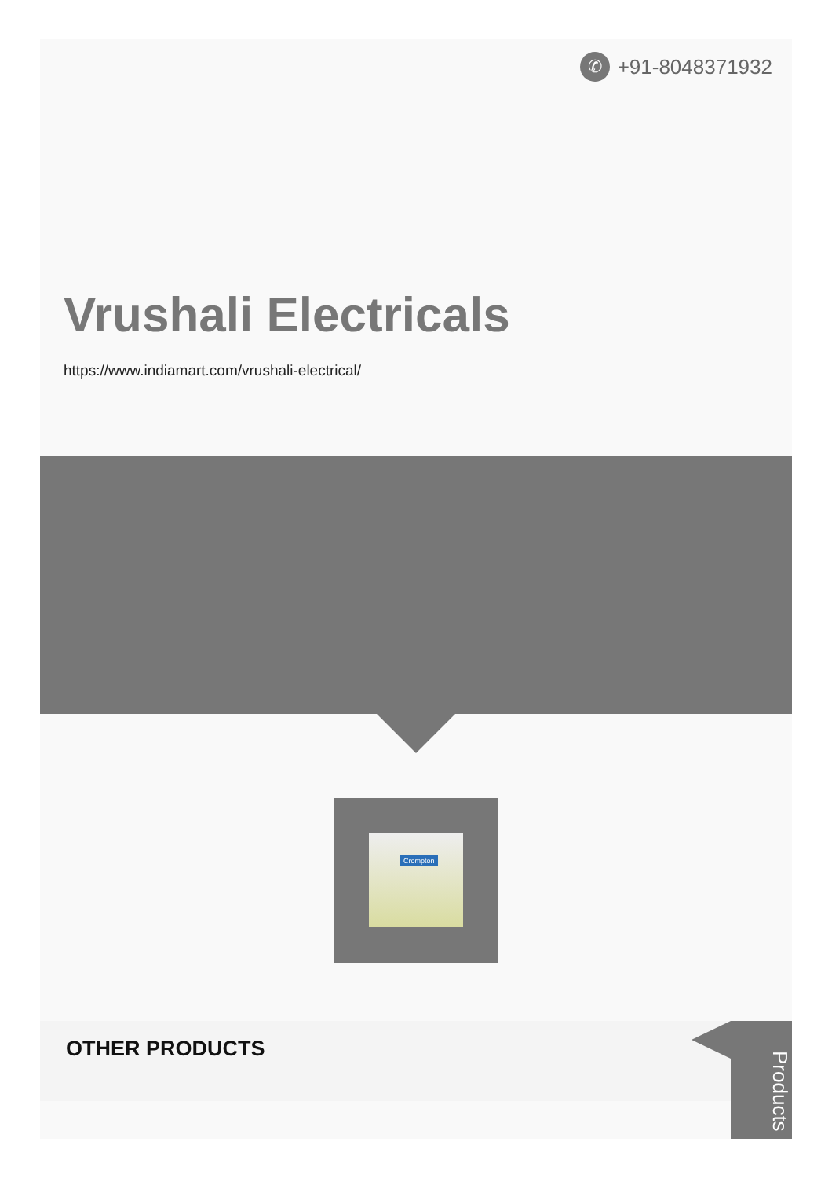✆ +91-8048371932
Vrushali Electricals
https://www.indiamart.com/vrushali-electrical/
Crompton
OTHER PRODUCTS
Products